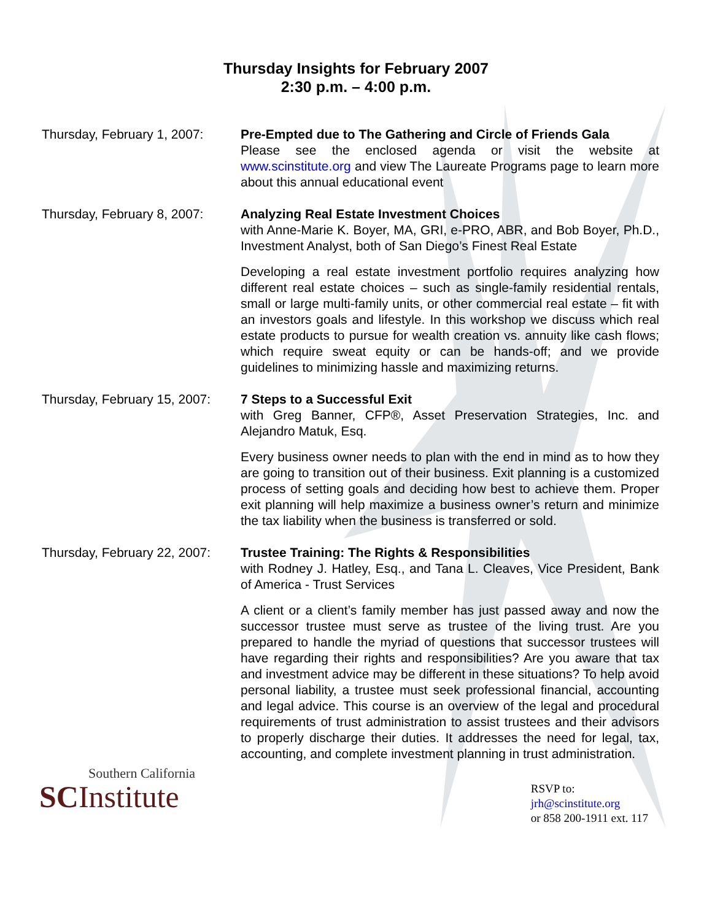Thursday Insights for February 2007
2:30 p.m. – 4:00 p.m.
Thursday, February 1, 2007:
Pre-Empted due to The Gathering and Circle of Friends Gala
Please see the enclosed agenda or visit the website at www.scinstitute.org and view The Laureate Programs page to learn more about this annual educational event
Thursday, February 8, 2007:
Analyzing Real Estate Investment Choices
with Anne-Marie K. Boyer, MA, GRI, e-PRO, ABR, and Bob Boyer, Ph.D., Investment Analyst, both of San Diego’s Finest Real Estate
Developing a real estate investment portfolio requires analyzing how different real estate choices – such as single-family residential rentals, small or large multi-family units, or other commercial real estate – fit with an investors goals and lifestyle. In this workshop we discuss which real estate products to pursue for wealth creation vs. annuity like cash flows; which require sweat equity or can be hands-off; and we provide guidelines to minimizing hassle and maximizing returns.
Thursday, February 15, 2007:
7 Steps to a Successful Exit
with Greg Banner, CFP®, Asset Preservation Strategies, Inc. and Alejandro Matuk, Esq.
Every business owner needs to plan with the end in mind as to how they are going to transition out of their business. Exit planning is a customized process of setting goals and deciding how best to achieve them. Proper exit planning will help maximize a business owner’s return and minimize the tax liability when the business is transferred or sold.
Thursday, February 22, 2007:
Trustee Training: The Rights & Responsibilities
with Rodney J. Hatley, Esq., and Tana L. Cleaves, Vice President, Bank of America - Trust Services
A client or a client’s family member has just passed away and now the successor trustee must serve as trustee of the living trust. Are you prepared to handle the myriad of questions that successor trustees will have regarding their rights and responsibilities? Are you aware that tax and investment advice may be different in these situations? To help avoid personal liability, a trustee must seek professional financial, accounting and legal advice. This course is an overview of the legal and procedural requirements of trust administration to assist trustees and their advisors to properly discharge their duties. It addresses the need for legal, tax, accounting, and complete investment planning in trust administration.
Southern California
SCInstitute
RSVP to:
jrh@scinstitute.org
or 858 200-1911 ext. 117